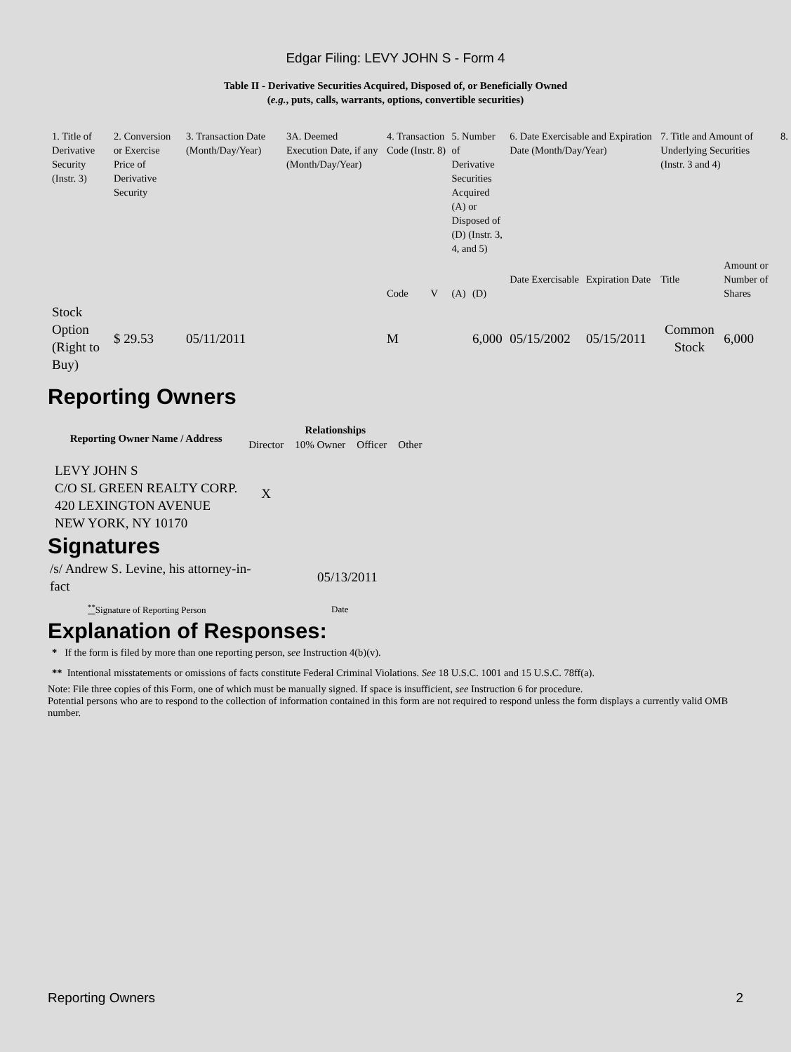Edgar Filing: LEVY JOHN S - Form 4
Table II - Derivative Securities Acquired, Disposed of, or Beneficially Owned
(e.g., puts, calls, warrants, options, convertible securities)
| 1. Title of Derivative Security (Instr. 3) | 2. Conversion or Exercise Price of Derivative Security | 3. Transaction Date (Month/Day/Year) | 3A. Deemed Execution Date, if any (Month/Day/Year) | 4. Transaction Code (Instr. 8) | | 5. Number of Derivative Securities Acquired (A) or Disposed of (D) (Instr. 3, 4, and 5) | | 6. Date Exercisable and Expiration Date (Month/Day/Year) | | 7. Title and Amount of Underlying Securities (Instr. 3 and 4) | | 8. |
| | | | | Code | V | (A) | (D) | Date Exercisable | Expiration Date | Title | Amount or Number of Shares | |
| Stock Option (Right to Buy) | $ 29.53 | 05/11/2011 | | M | | | 6,000 | 05/15/2002 | 05/15/2011 | Common Stock | 6,000 | |
Reporting Owners
| Reporting Owner Name / Address | Relationships | | | |
| --- | --- | --- | --- | --- |
| | Director | 10% Owner | Officer | Other |
| LEVY JOHN S C/O SL GREEN REALTY CORP. 420 LEXINGTON AVENUE NEW YORK, NY 10170 | X | | | |
Signatures
| /s/ Andrew S. Levine, his attorney-in-fact | 05/13/2011 |
| <sup>**</sup> Signature of Reporting Person | Date |
Explanation of Responses:
* If the form is filed by more than one reporting person, see Instruction 4(b)(v).
** Intentional misstatements or omissions of facts constitute Federal Criminal Violations. See 18 U.S.C. 1001 and 15 U.S.C. 78ff(a).
Note: File three copies of this Form, one of which must be manually signed. If space is insufficient, see Instruction 6 for procedure.
Potential persons who are to respond to the collection of information contained in this form are not required to respond unless the form displays a currently valid OMB number.
Reporting Owners 2